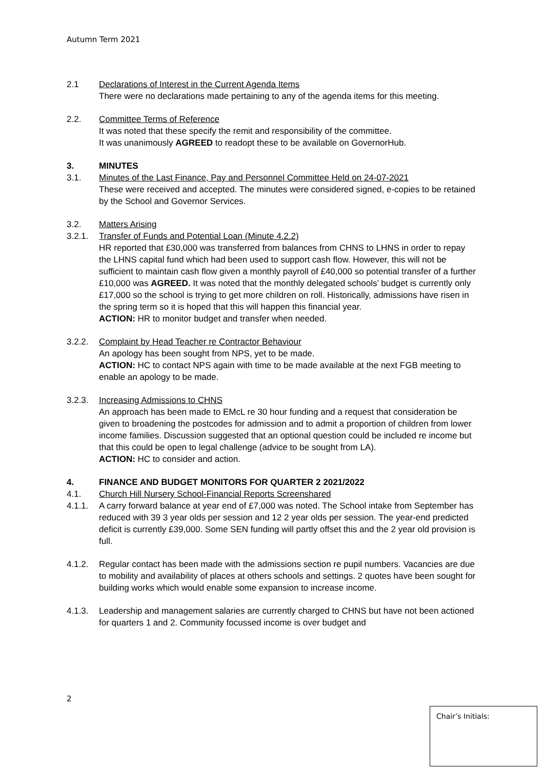Autumn Term 2021
2.1 Declarations of Interest in the Current Agenda Items
There were no declarations made pertaining to any of the agenda items for this meeting.
2.2. Committee Terms of Reference
It was noted that these specify the remit and responsibility of the committee.
It was unanimously AGREED to readopt these to be available on GovernorHub.
3. MINUTES
3.1. Minutes of the Last Finance, Pay and Personnel Committee Held on 24-07-2021
These were received and accepted. The minutes were considered signed, e-copies to be retained by the School and Governor Services.
3.2. Matters Arising
3.2.1. Transfer of Funds and Potential Loan (Minute 4.2.2)
HR reported that £30,000 was transferred from balances from CHNS to LHNS in order to repay the LHNS capital fund which had been used to support cash flow. However, this will not be sufficient to maintain cash flow given a monthly payroll of £40,000 so potential transfer of a further £10,000 was AGREED. It was noted that the monthly delegated schools’ budget is currently only £17,000 so the school is trying to get more children on roll. Historically, admissions have risen in the spring term so it is hoped that this will happen this financial year.
ACTION: HR to monitor budget and transfer when needed.
3.2.2. Complaint by Head Teacher re Contractor Behaviour
An apology has been sought from NPS, yet to be made.
ACTION: HC to contact NPS again with time to be made available at the next FGB meeting to enable an apology to be made.
3.2.3. Increasing Admissions to CHNS
An approach has been made to EMcL re 30 hour funding and a request that consideration be given to broadening the postcodes for admission and to admit a proportion of children from lower income families. Discussion suggested that an optional question could be included re income but that this could be open to legal challenge (advice to be sought from LA).
ACTION: HC to consider and action.
4. FINANCE AND BUDGET MONITORS FOR QUARTER 2 2021/2022
4.1. Church Hill Nursery School-Financial Reports Screenshared
4.1.1. A carry forward balance at year end of £7,000 was noted. The School intake from September has reduced with 39 3 year olds per session and 12 2 year olds per session. The year-end predicted deficit is currently £39,000. Some SEN funding will partly offset this and the 2 year old provision is full.
4.1.2. Regular contact has been made with the admissions section re pupil numbers. Vacancies are due to mobility and availability of places at others schools and settings. 2 quotes have been sought for building works which would enable some expansion to increase income.
4.1.3. Leadership and management salaries are currently charged to CHNS but have not been actioned for quarters 1 and 2. Community focussed income is over budget and
2
Chair’s Initials: